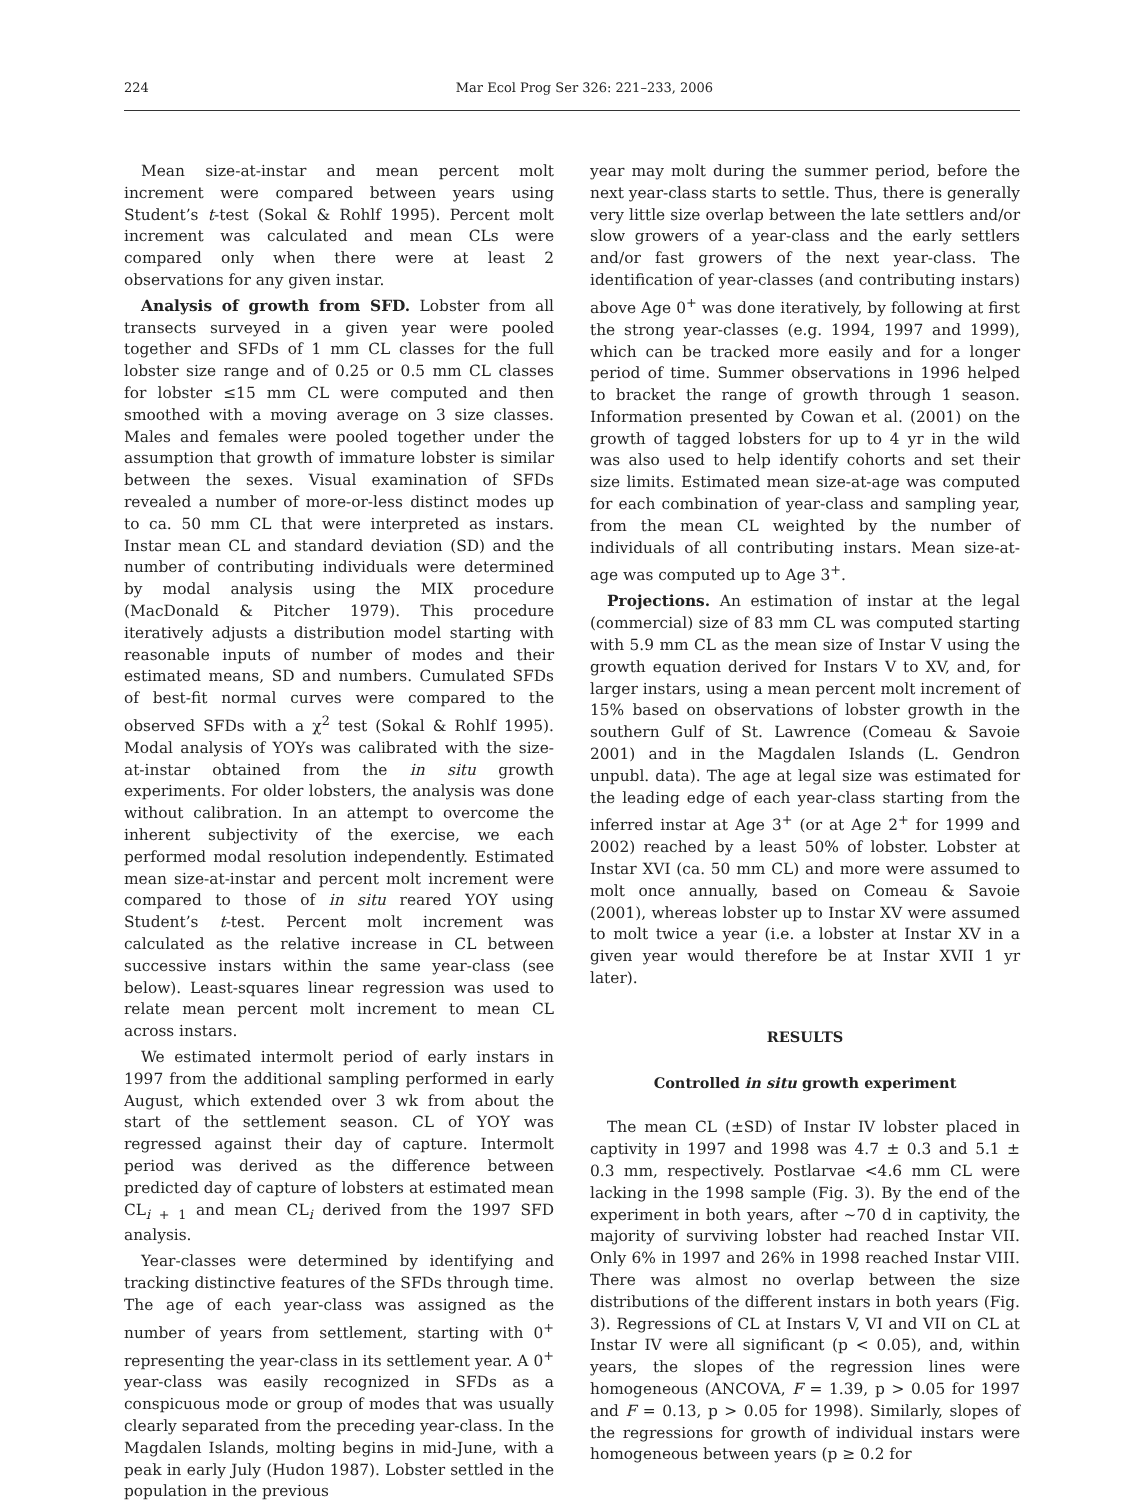224
Mar Ecol Prog Ser 326: 221–233, 2006
Mean size-at-instar and mean percent molt increment were compared between years using Student’s t-test (Sokal & Rohlf 1995). Percent molt increment was calculated and mean CLs were compared only when there were at least 2 observations for any given instar.
Analysis of growth from SFD. Lobster from all transects surveyed in a given year were pooled together and SFDs of 1 mm CL classes for the full lobster size range and of 0.25 or 0.5 mm CL classes for lobster ≤15 mm CL were computed and then smoothed with a moving average on 3 size classes. Males and females were pooled together under the assumption that growth of immature lobster is similar between the sexes. Visual examination of SFDs revealed a number of more-or-less distinct modes up to ca. 50 mm CL that were interpreted as instars. Instar mean CL and standard deviation (SD) and the number of contributing individuals were determined by modal analysis using the MIX procedure (MacDonald & Pitcher 1979). This procedure iteratively adjusts a distribution model starting with reasonable inputs of number of modes and their estimated means, SD and numbers. Cumulated SFDs of best-fit normal curves were compared to the observed SFDs with a χ<sup>2</sup> test (Sokal & Rohlf 1995). Modal analysis of YOYs was calibrated with the size-at-instar obtained from the in situ growth experiments. For older lobsters, the analysis was done without calibration. In an attempt to overcome the inherent subjectivity of the exercise, we each performed modal resolution independently. Estimated mean size-at-instar and percent molt increment were compared to those of in situ reared YOY using Student’s t-test. Percent molt increment was calculated as the relative increase in CL between successive instars within the same year-class (see below). Least-squares linear regression was used to relate mean percent molt increment to mean CL across instars.
We estimated intermolt period of early instars in 1997 from the additional sampling performed in early August, which extended over 3 wk from about the start of the settlement season. CL of YOY was regressed against their day of capture. Intermolt period was derived as the difference between predicted day of capture of lobsters at estimated mean CL<sub>i + 1</sub> and mean CL<sub>i</sub> derived from the 1997 SFD analysis.
Year-classes were determined by identifying and tracking distinctive features of the SFDs through time. The age of each year-class was assigned as the number of years from settlement, starting with 0<sup>+</sup> representing the year-class in its settlement year. A 0<sup>+</sup> year-class was easily recognized in SFDs as a conspicuous mode or group of modes that was usually clearly separated from the preceding year-class. In the Magdalen Islands, molting begins in mid-June, with a peak in early July (Hudon 1987). Lobster settled in the population in the previous
year may molt during the summer period, before the next year-class starts to settle. Thus, there is generally very little size overlap between the late settlers and/or slow growers of a year-class and the early settlers and/or fast growers of the next year-class. The identification of year-classes (and contributing instars) above Age 0<sup>+</sup> was done iteratively, by following at first the strong year-classes (e.g. 1994, 1997 and 1999), which can be tracked more easily and for a longer period of time. Summer observations in 1996 helped to bracket the range of growth through 1 season. Information presented by Cowan et al. (2001) on the growth of tagged lobsters for up to 4 yr in the wild was also used to help identify cohorts and set their size limits. Estimated mean size-at-age was computed for each combination of year-class and sampling year, from the mean CL weighted by the number of individuals of all contributing instars. Mean size-at-age was computed up to Age 3<sup>+</sup>.
Projections. An estimation of instar at the legal (commercial) size of 83 mm CL was computed starting with 5.9 mm CL as the mean size of Instar V using the growth equation derived for Instars V to XV, and, for larger instars, using a mean percent molt increment of 15% based on observations of lobster growth in the southern Gulf of St. Lawrence (Comeau & Savoie 2001) and in the Magdalen Islands (L. Gendron unpubl. data). The age at legal size was estimated for the leading edge of each year-class starting from the inferred instar at Age 3<sup>+</sup> (or at Age 2<sup>+</sup> for 1999 and 2002) reached by a least 50% of lobster. Lobster at Instar XVI (ca. 50 mm CL) and more were assumed to molt once annually, based on Comeau & Savoie (2001), whereas lobster up to Instar XV were assumed to molt twice a year (i.e. a lobster at Instar XV in a given year would therefore be at Instar XVII 1 yr later).
RESULTS
Controlled in situ growth experiment
The mean CL (±SD) of Instar IV lobster placed in captivity in 1997 and 1998 was 4.7 ± 0.3 and 5.1 ± 0.3 mm, respectively. Postlarvae <4.6 mm CL were lacking in the 1998 sample (Fig. 3). By the end of the experiment in both years, after ~70 d in captivity, the majority of surviving lobster had reached Instar VII. Only 6% in 1997 and 26% in 1998 reached Instar VIII. There was almost no overlap between the size distributions of the different instars in both years (Fig. 3). Regressions of CL at Instars V, VI and VII on CL at Instar IV were all significant (p < 0.05), and, within years, the slopes of the regression lines were homogeneous (ANCOVA, F = 1.39, p > 0.05 for 1997 and F = 0.13, p > 0.05 for 1998). Similarly, slopes of the regressions for growth of individual instars were homogeneous between years (p ≥ 0.2 for